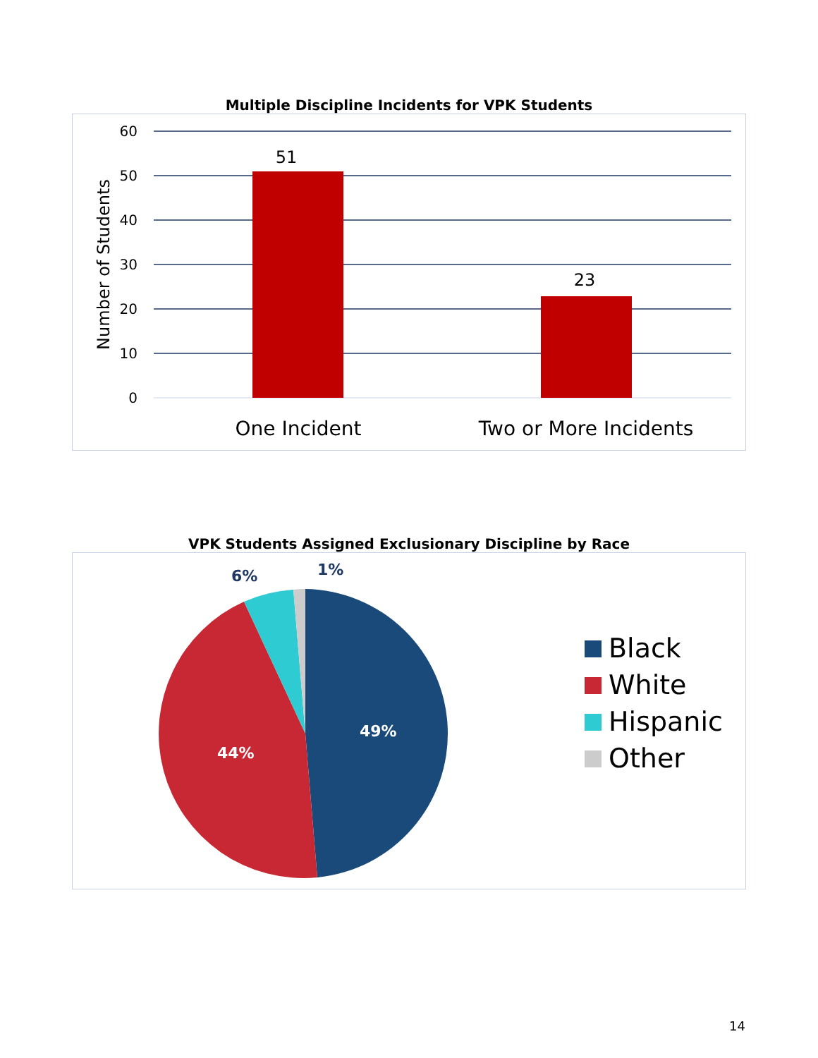Multiple Discipline Incidents for VPK Students
60
50
40
30
20
10
0
51
23
One Incident
Two or More Incidents
Number of Students
VPK Students Assigned Exclusionary Discipline by Race
49%
44%
6%
1%
Black
White
Hispanic
Other
14